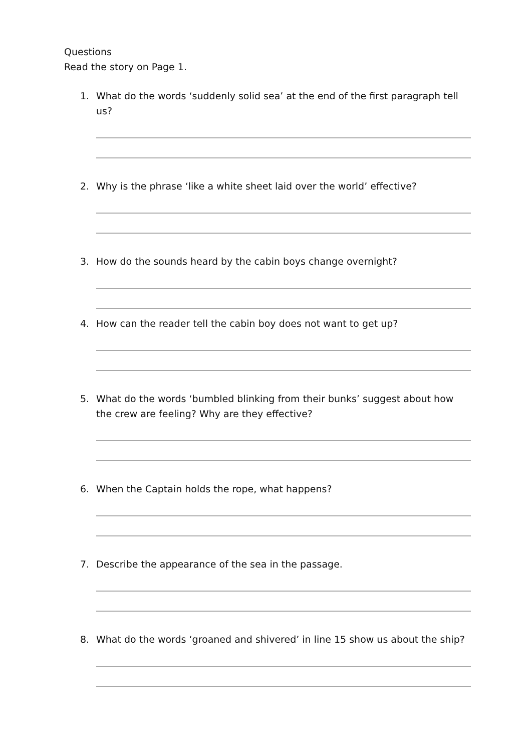Questions
Read the story on Page 1.
1. What do the words ‘suddenly solid sea’ at the end of the first paragraph tell us?
2. Why is the phrase ‘like a white sheet laid over the world’ effective?
3. How do the sounds heard by the cabin boys change overnight?
4. How can the reader tell the cabin boy does not want to get up?
5. What do the words ‘bumbled blinking from their bunks’ suggest about how the crew are feeling? Why are they effective?
6. When the Captain holds the rope, what happens?
7. Describe the appearance of the sea in the passage.
8. What do the words ‘groaned and shivered’ in line 15 show us about the ship?